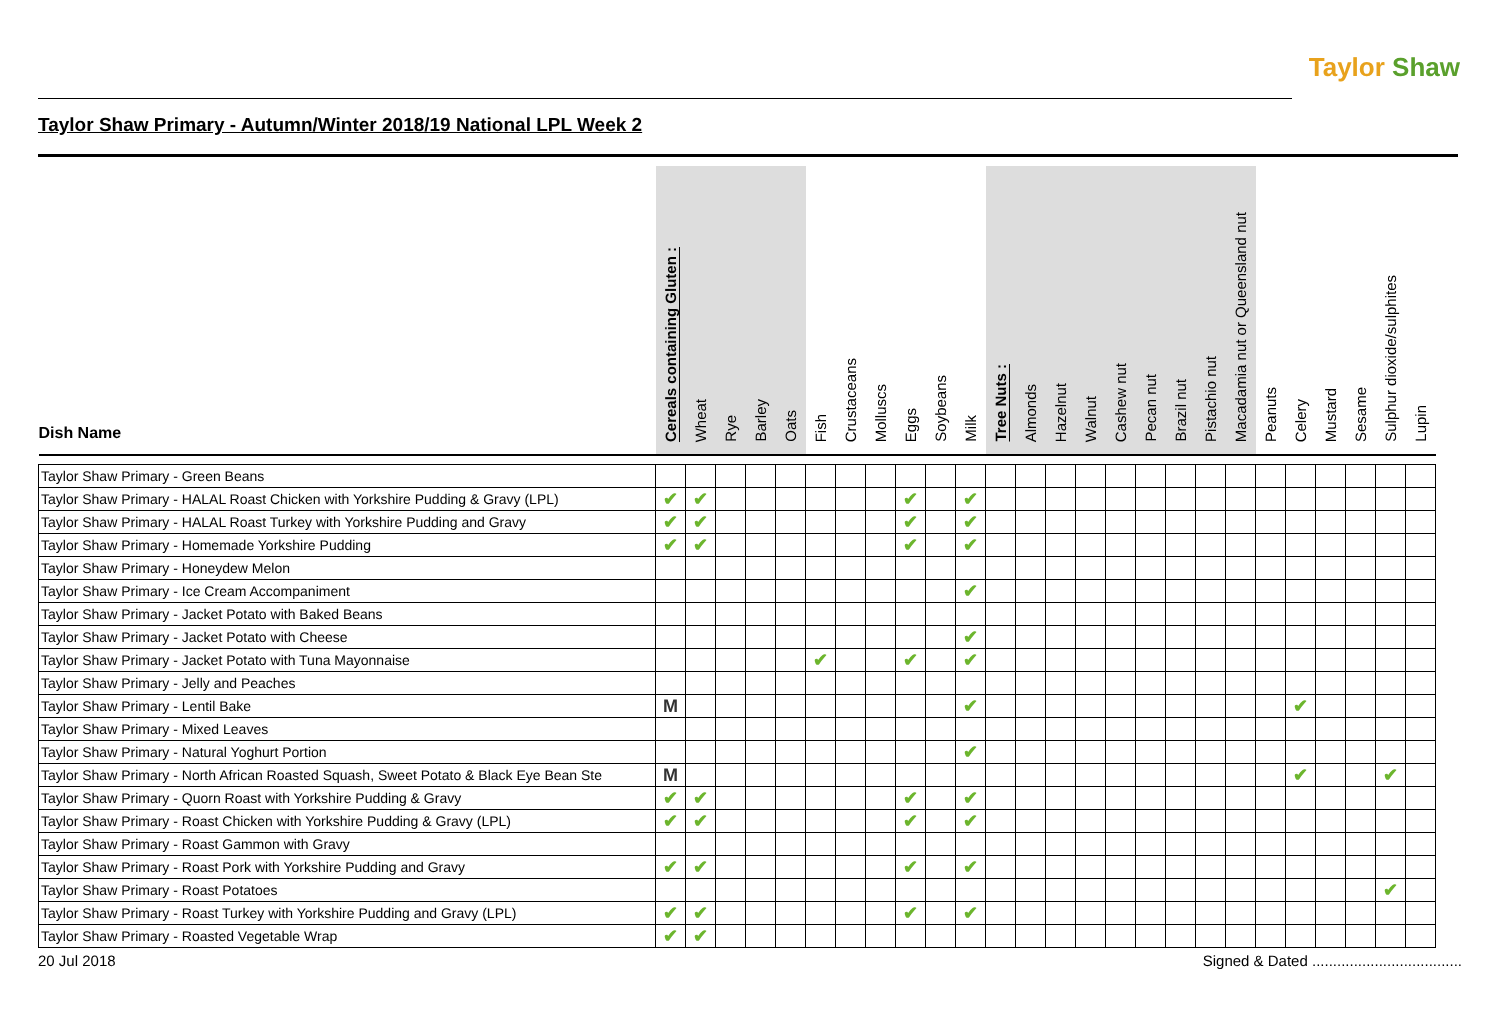Taylor Shaw
Taylor Shaw Primary - Autumn/Winter 2018/19 National LPL Week 2
| Dish Name | Cereals containing Gluten : | Wheat | Rye | Barley | Oats | Fish | Crustaceans | Molluscs | Eggs | Soybeans | Milk | Tree Nuts : | Almonds | Hazelnut | Walnut | Cashew nut | Pecan nut | Brazil nut | Pistachio nut | Macadamia nut or Queensland nut | Peanuts | Celery | Mustard | Sesame | Sulphur dioxide/sulphites | Lupin |
| --- | --- | --- | --- | --- | --- | --- | --- | --- | --- | --- | --- | --- | --- | --- | --- | --- | --- | --- | --- | --- | --- | --- | --- | --- | --- | --- |
| Taylor Shaw Primary - Green Beans | | | | | | | | | | | | | | | | | | | | | | | | | | |
| Taylor Shaw Primary - HALAL Roast Chicken with Yorkshire Pudding & Gravy (LPL) | ✔ | ✔ | | | | | | | ✔ | | ✔ | | | | | | | | | | | | | | | |
| Taylor Shaw Primary - HALAL Roast Turkey with Yorkshire Pudding and Gravy | ✔ | ✔ | | | | | | | ✔ | | ✔ | | | | | | | | | | | | | | | |
| Taylor Shaw Primary - Homemade Yorkshire Pudding | ✔ | ✔ | | | | | | | ✔ | | ✔ | | | | | | | | | | | | | | | |
| Taylor Shaw Primary - Honeydew Melon | | | | | | | | | | | | | | | | | | | | | | | | | | |
| Taylor Shaw Primary - Ice Cream Accompaniment | | | | | | | | | | | ✔ | | | | | | | | | | | | | | | |
| Taylor Shaw Primary - Jacket Potato with Baked Beans | | | | | | | | | | | | | | | | | | | | | | | | | | |
| Taylor Shaw Primary - Jacket Potato with Cheese | | | | | | | | | | | ✔ | | | | | | | | | | | | | | | |
| Taylor Shaw Primary - Jacket Potato with Tuna Mayonnaise | | | | | | ✔ | | | ✔ | | ✔ | | | | | | | | | | | | | | | |
| Taylor Shaw Primary - Jelly and Peaches | | | | | | | | | | | | | | | | | | | | | | | | | | |
| Taylor Shaw Primary - Lentil Bake | M | | | | | | | | | | ✔ | | | | | | | | | | | ✔ | | | | |
| Taylor Shaw Primary - Mixed Leaves | | | | | | | | | | | | | | | | | | | | | | | | | | |
| Taylor Shaw Primary - Natural Yoghurt Portion | | | | | | | | | | | ✔ | | | | | | | | | | | | | | | |
| Taylor Shaw Primary - North African Roasted Squash, Sweet Potato & Black Eye Bean Ste | M | | | | | | | | | | | | | | | | | | | | | ✔ | | | ✔ | |
| Taylor Shaw Primary - Quorn Roast with Yorkshire Pudding & Gravy | ✔ | ✔ | | | | | | | ✔ | | ✔ | | | | | | | | | | | | | | | |
| Taylor Shaw Primary - Roast Chicken with Yorkshire Pudding & Gravy (LPL) | ✔ | ✔ | | | | | | | ✔ | | ✔ | | | | | | | | | | | | | | | |
| Taylor Shaw Primary - Roast Gammon with Gravy | | | | | | | | | | | | | | | | | | | | | | | | | | |
| Taylor Shaw Primary - Roast Pork with Yorkshire Pudding and Gravy | ✔ | ✔ | | | | | | | ✔ | | ✔ | | | | | | | | | | | | | | | |
| Taylor Shaw Primary - Roast Potatoes | | | | | | | | | | | | | | | | | | | | | | | | | ✔ | |
| Taylor Shaw Primary - Roast Turkey with Yorkshire Pudding and Gravy (LPL) | ✔ | ✔ | | | | | | | ✔ | | ✔ | | | | | | | | | | | | | | | |
| Taylor Shaw Primary - Roasted Vegetable Wrap | ✔ | ✔ | | | | | | | | | | | | | | | | | | | | | | | | |
20 Jul 2018 Signed & Dated ....................................